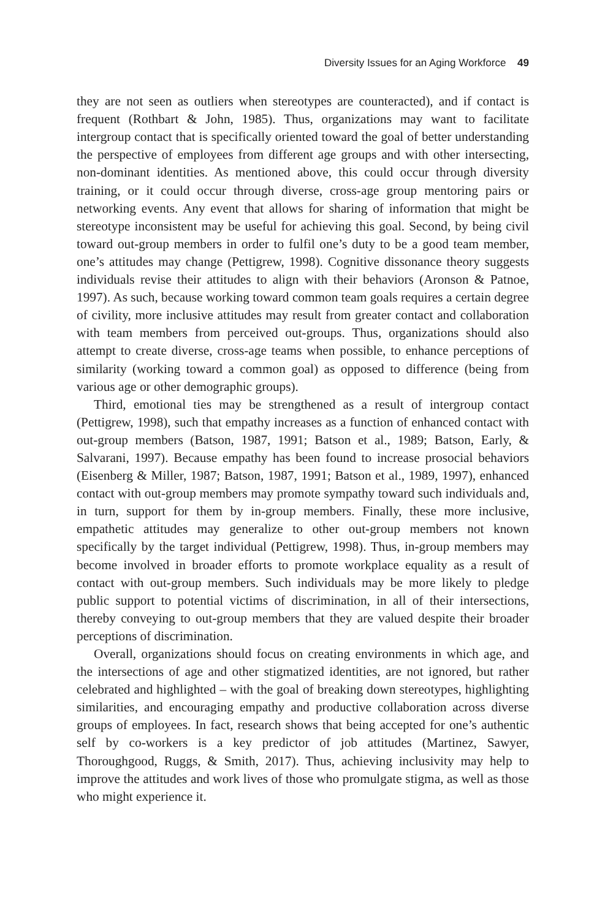Diversity Issues for an Aging Workforce 49
they are not seen as outliers when stereotypes are counteracted), and if contact is frequent (Rothbart & John, 1985). Thus, organizations may want to facilitate intergroup contact that is specifically oriented toward the goal of better understanding the perspective of employees from different age groups and with other intersecting, non-dominant identities. As mentioned above, this could occur through diversity training, or it could occur through diverse, cross-age group mentoring pairs or networking events. Any event that allows for sharing of information that might be stereotype inconsistent may be useful for achieving this goal. Second, by being civil toward out-group members in order to fulfil one’s duty to be a good team member, one’s attitudes may change (Pettigrew, 1998). Cognitive dissonance theory suggests individuals revise their attitudes to align with their behaviors (Aronson & Patnoe, 1997). As such, because working toward common team goals requires a certain degree of civility, more inclusive attitudes may result from greater contact and collaboration with team members from perceived out-groups. Thus, organizations should also attempt to create diverse, cross-age teams when possible, to enhance perceptions of similarity (working toward a common goal) as opposed to difference (being from various age or other demographic groups).
Third, emotional ties may be strengthened as a result of intergroup contact (Pettigrew, 1998), such that empathy increases as a function of enhanced contact with out-group members (Batson, 1987, 1991; Batson et al., 1989; Batson, Early, & Salvarani, 1997). Because empathy has been found to increase prosocial behaviors (Eisenberg & Miller, 1987; Batson, 1987, 1991; Batson et al., 1989, 1997), enhanced contact with out-group members may promote sympathy toward such individuals and, in turn, support for them by in-group members. Finally, these more inclusive, empathetic attitudes may generalize to other out-group members not known specifically by the target individual (Pettigrew, 1998). Thus, in-group members may become involved in broader efforts to promote workplace equality as a result of contact with out-group members. Such individuals may be more likely to pledge public support to potential victims of discrimination, in all of their intersections, thereby conveying to out-group members that they are valued despite their broader perceptions of discrimination.
Overall, organizations should focus on creating environments in which age, and the intersections of age and other stigmatized identities, are not ignored, but rather celebrated and highlighted – with the goal of breaking down stereotypes, highlighting similarities, and encouraging empathy and productive collaboration across diverse groups of employees. In fact, research shows that being accepted for one’s authentic self by co-workers is a key predictor of job attitudes (Martinez, Sawyer, Thoroughgood, Ruggs, & Smith, 2017). Thus, achieving inclusivity may help to improve the attitudes and work lives of those who promulgate stigma, as well as those who might experience it.